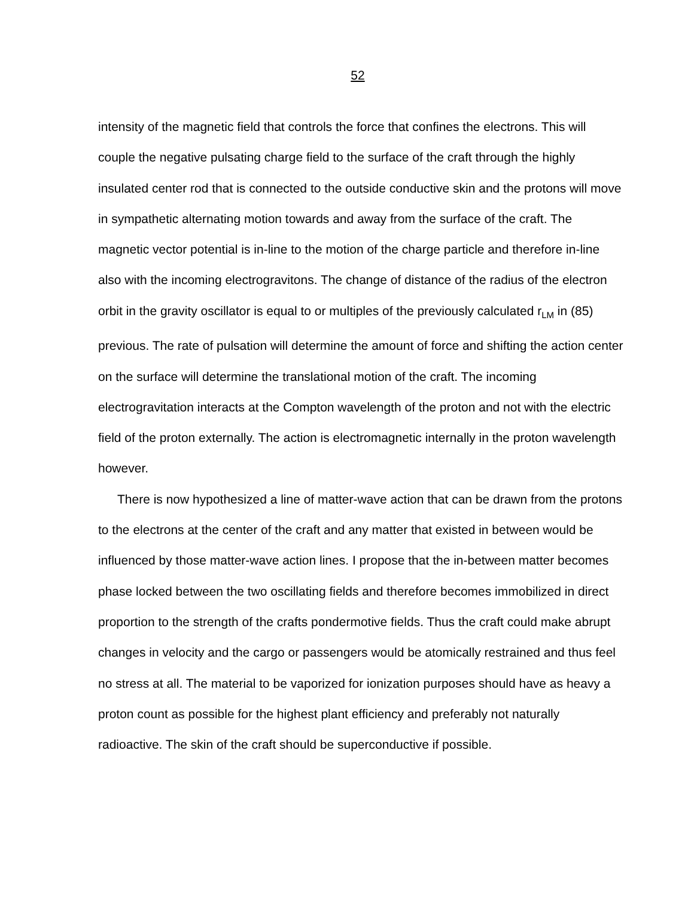52
intensity of the magnetic field that controls the force that confines the electrons. This will couple the negative pulsating charge field to the surface of the craft through the highly insulated center rod that is connected to the outside conductive skin and the protons will move in sympathetic alternating motion towards and away from the surface of the craft. The magnetic vector potential is in-line to the motion of the charge particle and therefore in-line also with the incoming electrogravitons. The change of distance of the radius of the electron orbit in the gravity oscillator is equal to or multiples of the previously calculated r<sub>LM</sub> in (85) previous. The rate of pulsation will determine the amount of force and shifting the action center on the surface will determine the translational motion of the craft. The incoming electrogravitation interacts at the Compton wavelength of the proton and not with the electric field of the proton externally. The action is electromagnetic internally in the proton wavelength however.
There is now hypothesized a line of matter-wave action that can be drawn from the protons to the electrons at the center of the craft and any matter that existed in between would be influenced by those matter-wave action lines. I propose that the in-between matter becomes phase locked between the two oscillating fields and therefore becomes immobilized in direct proportion to the strength of the crafts pondermotive fields. Thus the craft could make abrupt changes in velocity and the cargo or passengers would be atomically restrained and thus feel no stress at all. The material to be vaporized for ionization purposes should have as heavy a proton count as possible for the highest plant efficiency and preferably not naturally radioactive. The skin of the craft should be superconductive if possible.